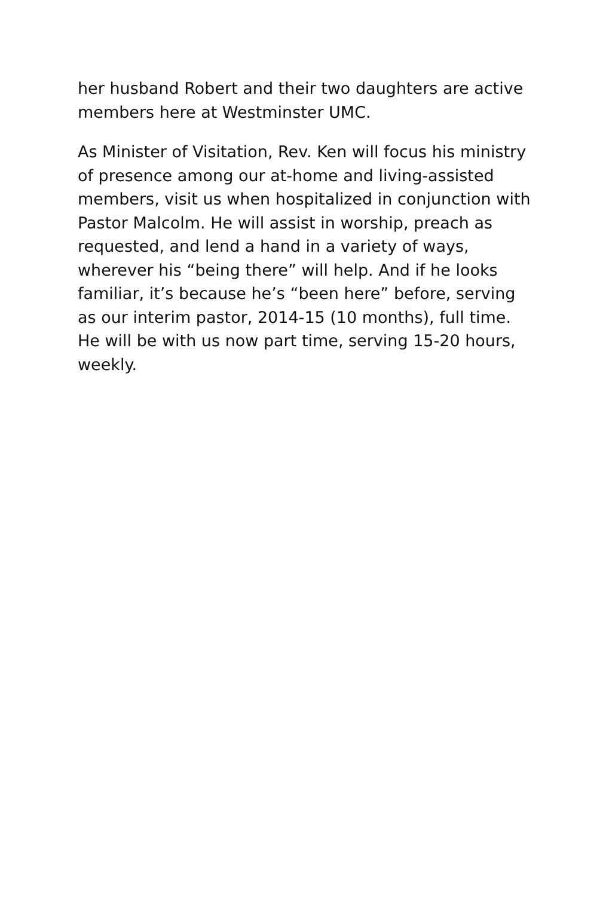her husband Robert and their two daughters are active members here at Westminster UMC.
As Minister of Visitation, Rev. Ken will focus his ministry of presence among our at-home and living-assisted members, visit us when hospitalized in conjunction with Pastor Malcolm. He will assist in worship, preach as requested, and lend a hand in a variety of ways, wherever his “being there” will help. And if he looks familiar, it’s because he’s “been here” before, serving as our interim pastor, 2014-15 (10 months), full time. He will be with us now part time, serving 15-20 hours, weekly.